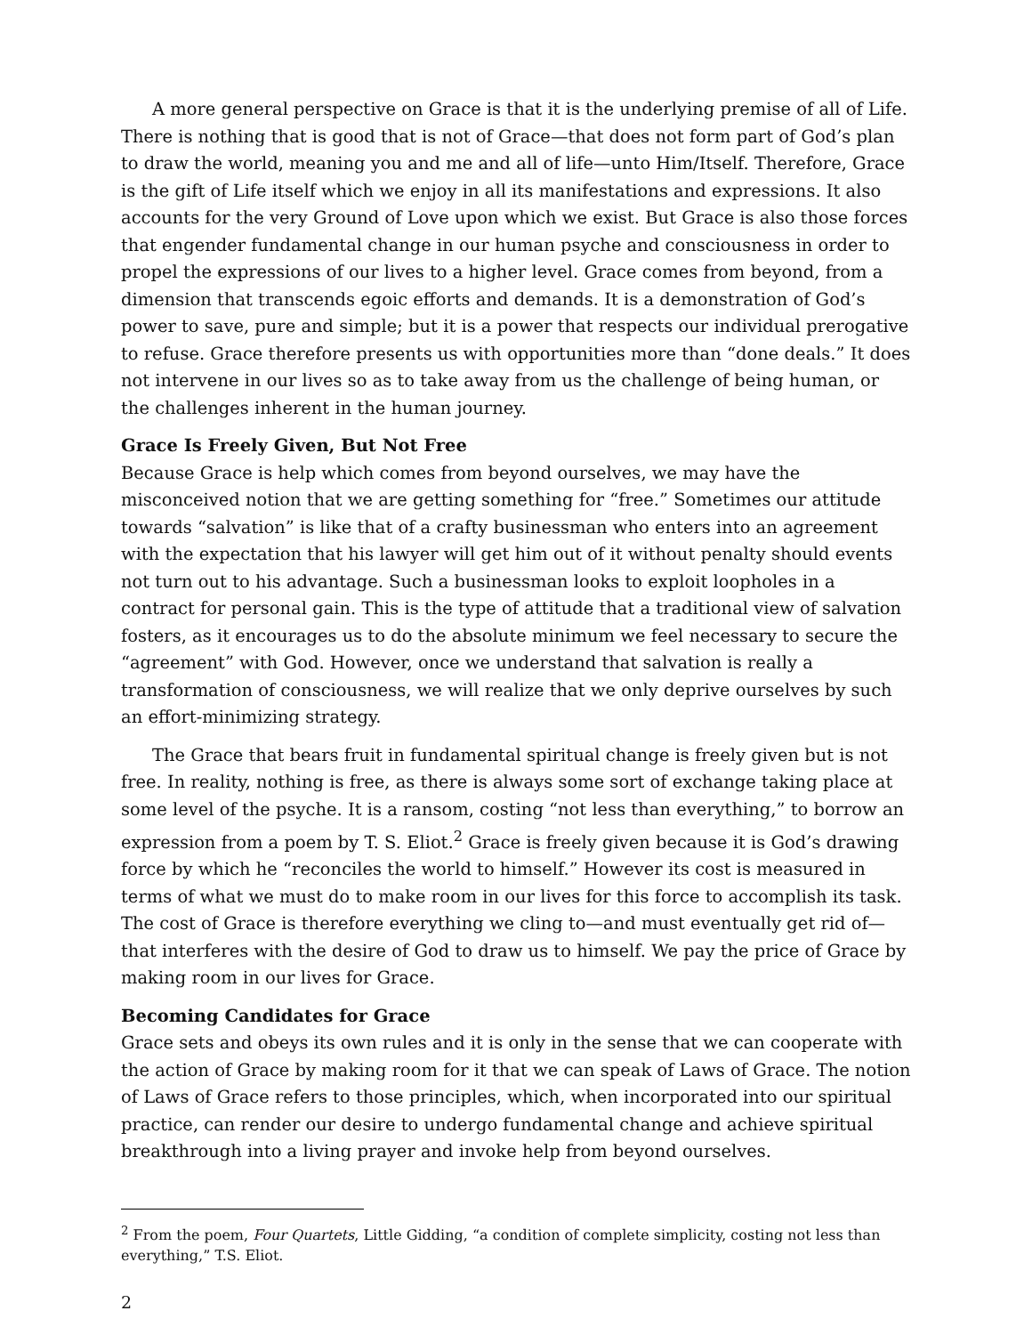A more general perspective on Grace is that it is the underlying premise of all of Life. There is nothing that is good that is not of Grace—that does not form part of God’s plan to draw the world, meaning you and me and all of life—unto Him/Itself. Therefore, Grace is the gift of Life itself which we enjoy in all its manifestations and expressions. It also accounts for the very Ground of Love upon which we exist. But Grace is also those forces that engender fundamental change in our human psyche and consciousness in order to propel the expressions of our lives to a higher level. Grace comes from beyond, from a dimension that transcends egoic efforts and demands. It is a demonstration of God’s power to save, pure and simple; but it is a power that respects our individual prerogative to refuse. Grace therefore presents us with opportunities more than “done deals.” It does not intervene in our lives so as to take away from us the challenge of being human, or the challenges inherent in the human journey.
Grace Is Freely Given, But Not Free
Because Grace is help which comes from beyond ourselves, we may have the misconceived notion that we are getting something for “free.” Sometimes our attitude towards “salvation” is like that of a crafty businessman who enters into an agreement with the expectation that his lawyer will get him out of it without penalty should events not turn out to his advantage. Such a businessman looks to exploit loopholes in a contract for personal gain. This is the type of attitude that a traditional view of salvation fosters, as it encourages us to do the absolute minimum we feel necessary to secure the “agreement” with God. However, once we understand that salvation is really a transformation of consciousness, we will realize that we only deprive ourselves by such an effort-minimizing strategy.
The Grace that bears fruit in fundamental spiritual change is freely given but is not free. In reality, nothing is free, as there is always some sort of exchange taking place at some level of the psyche. It is a ransom, costing “not less than everything,” to borrow an expression from a poem by T. S. Eliot.<sup>2</sup> Grace is freely given because it is God’s drawing force by which he “reconciles the world to himself.” However its cost is measured in terms of what we must do to make room in our lives for this force to accomplish its task. The cost of Grace is therefore everything we cling to—and must eventually get rid of—that interferes with the desire of God to draw us to himself. We pay the price of Grace by making room in our lives for Grace.
Becoming Candidates for Grace
Grace sets and obeys its own rules and it is only in the sense that we can cooperate with the action of Grace by making room for it that we can speak of Laws of Grace. The notion of Laws of Grace refers to those principles, which, when incorporated into our spiritual practice, can render our desire to undergo fundamental change and achieve spiritual breakthrough into a living prayer and invoke help from beyond ourselves.
<sup>2</sup> From the poem, Four Quartets, Little Gidding, “a condition of complete simplicity, costing not less than everything,” T.S. Eliot.
2